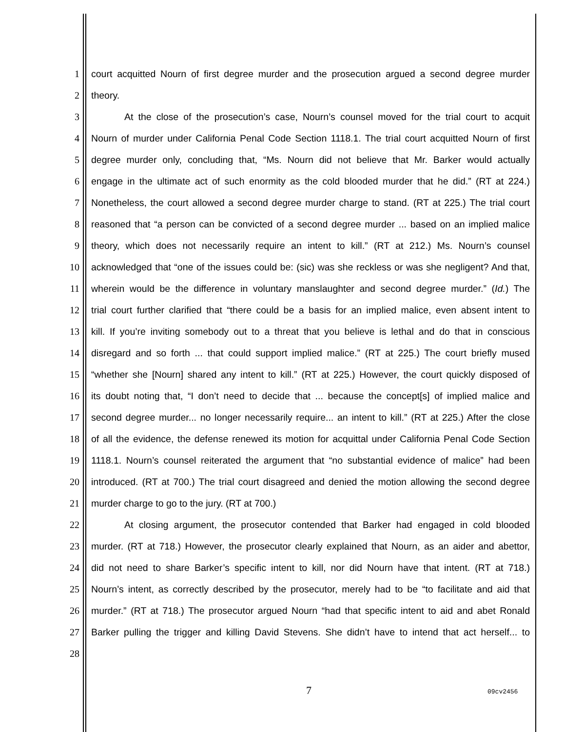1 court acquitted Nourn of first degree murder and the prosecution argued a second degree murder
2 theory.
3 At the close of the prosecution’s case, Nourn’s counsel moved for the trial court to acquit
4 Nourn of murder under California Penal Code Section 1118.1. The trial court acquitted Nourn of first
5 degree murder only, concluding that, “Ms. Nourn did not believe that Mr. Barker would actually
6 engage in the ultimate act of such enormity as the cold blooded murder that he did.” (RT at 224.)
7 Nonetheless, the court allowed a second degree murder charge to stand. (RT at 225.) The trial court
8 reasoned that “a person can be convicted of a second degree murder ... based on an implied malice
9 theory, which does not necessarily require an intent to kill.” (RT at 212.) Ms. Nourn’s counsel
10 acknowledged that “one of the issues could be: (sic) was she reckless or was she negligent? And that,
11 wherein would be the difference in voluntary manslaughter and second degree murder.” (Id.) The
12 trial court further clarified that “there could be a basis for an implied malice, even absent intent to
13 kill. If you’re inviting somebody out to a threat that you believe is lethal and do that in conscious
14 disregard and so forth ... that could support implied malice.” (RT at 225.) The court briefly mused
15 “whether she [Nourn] shared any intent to kill.” (RT at 225.) However, the court quickly disposed of
16 its doubt noting that, “I don’t need to decide that ... because the concept[s] of implied malice and
17 second degree murder... no longer necessarily require... an intent to kill.” (RT at 225.) After the close
18 of all the evidence, the defense renewed its motion for acquittal under California Penal Code Section
19 1118.1. Nourn’s counsel reiterated the argument that “no substantial evidence of malice” had been
20 introduced. (RT at 700.) The trial court disagreed and denied the motion allowing the second degree
21 murder charge to go to the jury. (RT at 700.)
22 At closing argument, the prosecutor contended that Barker had engaged in cold blooded
23 murder. (RT at 718.) However, the prosecutor clearly explained that Nourn, as an aider and abettor,
24 did not need to share Barker’s specific intent to kill, nor did Nourn have that intent. (RT at 718.)
25 Nourn’s intent, as correctly described by the prosecutor, merely had to be “to facilitate and aid that
26 murder.” (RT at 718.) The prosecutor argued Nourn “had that specific intent to aid and abet Ronald
27 Barker pulling the trigger and killing David Stevens. She didn’t have to intend that act herself... to
28
7 09cv2456